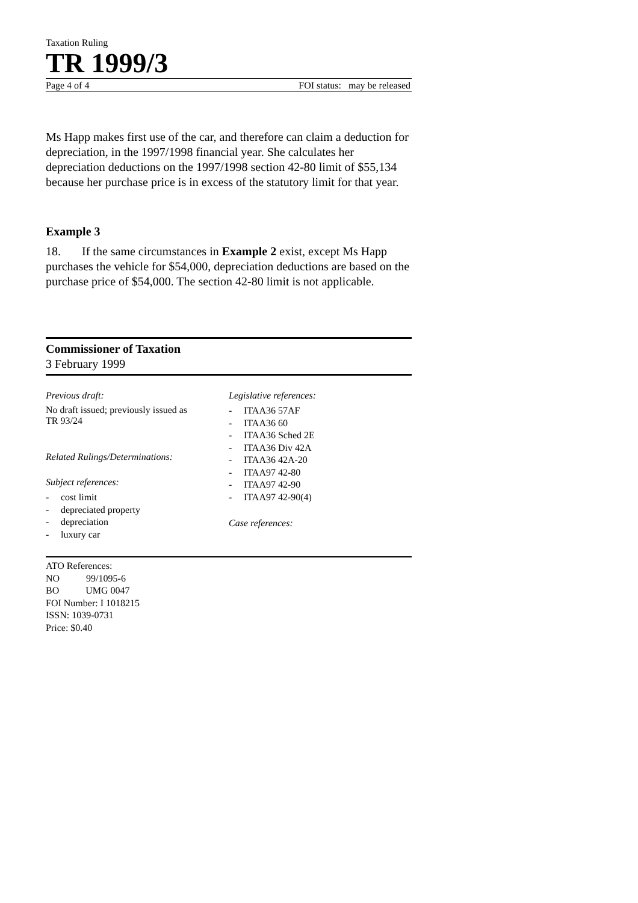Taxation Ruling
TR 1999/3
Page 4 of 4 FOI status: may be released
Ms Happ makes first use of the car, and therefore can claim a deduction for depreciation, in the 1997/1998 financial year. She calculates her depreciation deductions on the 1997/1998 section 42-80 limit of $55,134 because her purchase price is in excess of the statutory limit for that year.
Example 3
18. If the same circumstances in Example 2 exist, except Ms Happ purchases the vehicle for $54,000, depreciation deductions are based on the purchase price of $54,000. The section 42-80 limit is not applicable.
Commissioner of Taxation
3 February 1999
Previous draft:
No draft issued; previously issued as
TR 93/24
Related Rulings/Determinations:
Subject references:
- cost limit
- depreciated property
- depreciation
- luxury car
Legislative references:
- ITAA36 57AF
- ITAA36 60
- ITAA36 Sched 2E
- ITAA36 Div 42A
- ITAA36 42A-20
- ITAA97 42-80
- ITAA97 42-90
- ITAA97 42-90(4)
Case references:
ATO References:
NO 99/1095-6
BO UMG 0047
FOI Number: I 1018215
ISSN: 1039-0731
Price: $0.40